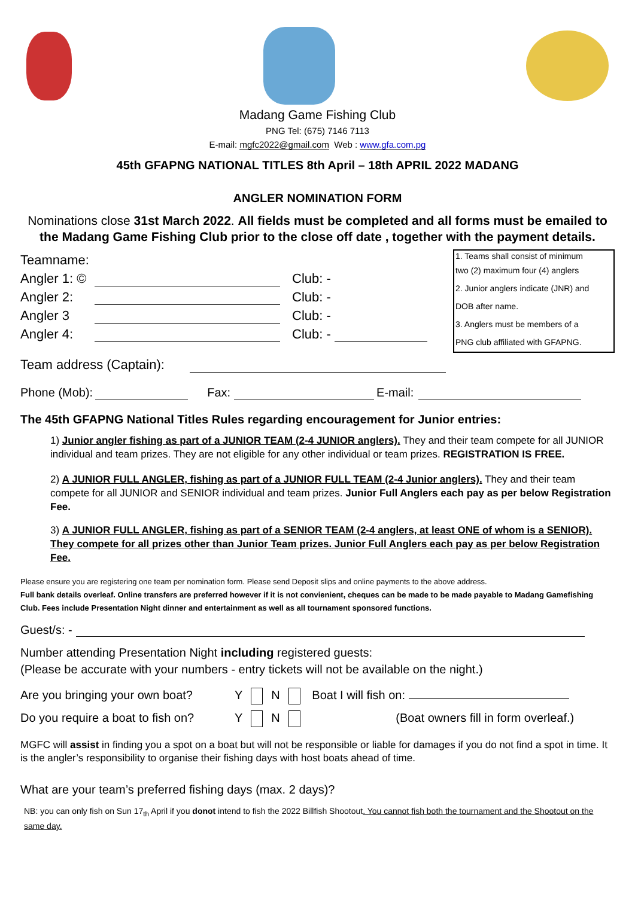Madang Game Fishing Club
PNG Tel: (675) 7146 7113
E-mail: mgfc2022@gmail.com Web : www.gfa.com.pg
45th GFAPNG NATIONAL TITLES 8th April – 18th APRIL 2022 MADANG
ANGLER NOMINATION FORM
Nominations close 31st March 2022. All fields must be completed and all forms must be emailed to the Madang Game Fishing Club prior to the close off date , together with the payment details.
Teamname:
Angler 1: © Club: -
Angler 2: Club: -
Angler 3 Club: -
Angler 4: Club: -
1. Teams shall consist of minimum
two (2) maximum four (4) anglers
2. Junior anglers indicate (JNR) and
DOB after name.
3. Anglers must be members of a
PNG club affiliated with GFAPNG.
Team address (Captain):
Phone (Mob): Fax: E-mail:
The 45th GFAPNG National Titles Rules regarding encouragement for Junior entries:
1) Junior angler fishing as part of a JUNIOR TEAM (2-4 JUNIOR anglers). They and their team compete for all JUNIOR individual and team prizes. They are not eligible for any other individual or team prizes. REGISTRATION IS FREE.
2) A JUNIOR FULL ANGLER, fishing as part of a JUNIOR FULL TEAM (2-4 Junior anglers). They and their team compete for all JUNIOR and SENIOR individual and team prizes. Junior Full Anglers each pay as per below Registration Fee.
3) A JUNIOR FULL ANGLER, fishing as part of a SENIOR TEAM (2-4 anglers, at least ONE of whom is a SENIOR). They compete for all prizes other than Junior Team prizes. Junior Full Anglers each pay as per below Registration Fee.
Please ensure you are registering one team per nomination form. Please send Deposit slips and online payments to the above address.
Full bank details overleaf. Online transfers are preferred however if it is not convienient, cheques can be made to be made payable to Madang Gamefishing Club. Fees include Presentation Night dinner and entertainment as well as all tournament sponsored functions.
Guest/s: -
Number attending Presentation Night including registered guests:
(Please be accurate with your numbers - entry tickets will not be available on the night.)
Are you bringing your own boat? Y N Boat I will fish on:
Do you require a boat to fish on? Y N (Boat owners fill in form overleaf.)
MGFC will assist in finding you a spot on a boat but will not be responsible or liable for damages if you do not find a spot in time. It is the angler’s responsibility to organise their fishing days with host boats ahead of time.
What are your team’s preferred fishing days (max. 2 days)?
NB: you can only fish on Sun 17<sub>th</sub> April if you donot intend to fish the 2022 Billfish Shootout. You cannot fish both the tournament and the Shootout on the same day.